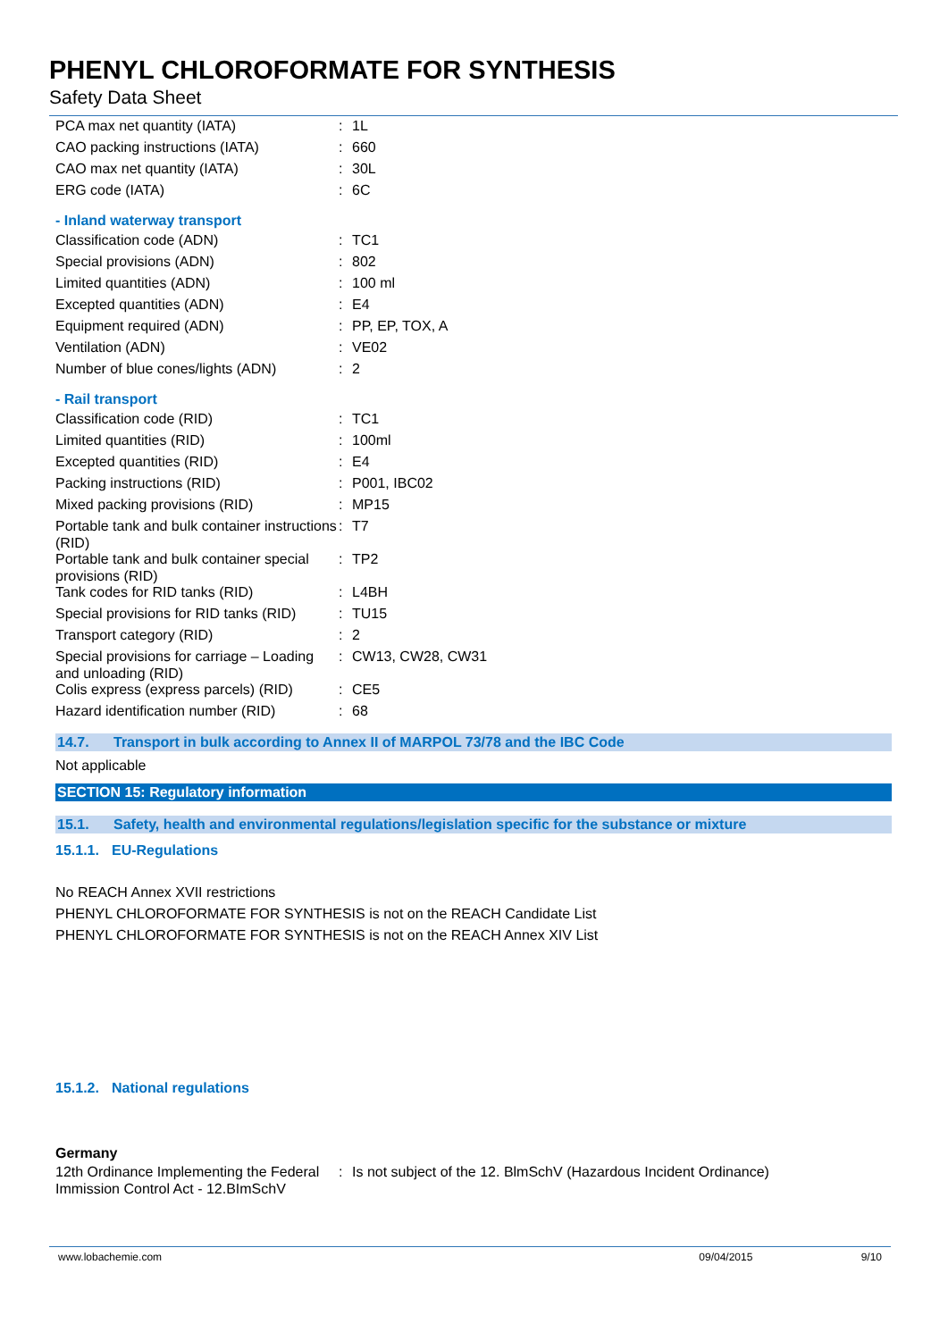PHENYL CHLOROFORMATE FOR SYNTHESIS
Safety Data Sheet
| PCA max net quantity (IATA) | : | 1L |
| CAO packing instructions (IATA) | : | 660 |
| CAO max net quantity (IATA) | : | 30L |
| ERG code (IATA) | : | 6C |
- Inland waterway transport
| Classification code (ADN) | : | TC1 |
| Special provisions (ADN) | : | 802 |
| Limited quantities (ADN) | : | 100 ml |
| Excepted quantities (ADN) | : | E4 |
| Equipment required (ADN) | : | PP, EP, TOX, A |
| Ventilation (ADN) | : | VE02 |
| Number of blue cones/lights (ADN) | : | 2 |
- Rail transport
| Classification code (RID) | : | TC1 |
| Limited quantities (RID) | : | 100ml |
| Excepted quantities (RID) | : | E4 |
| Packing instructions (RID) | : | P001, IBC02 |
| Mixed packing provisions (RID) | : | MP15 |
| Portable tank and bulk container instructions (RID) | : | T7 |
| Portable tank and bulk container special provisions (RID) | : | TP2 |
| Tank codes for RID tanks (RID) | : | L4BH |
| Special provisions for RID tanks (RID) | : | TU15 |
| Transport category (RID) | : | 2 |
| Special provisions for carriage – Loading and unloading (RID) | : | CW13, CW28, CW31 |
| Colis express (express parcels) (RID) | : | CE5 |
| Hazard identification number (RID) | : | 68 |
14.7. Transport in bulk according to Annex II of MARPOL 73/78 and the IBC Code
Not applicable
SECTION 15: Regulatory information
15.1. Safety, health and environmental regulations/legislation specific for the substance or mixture
15.1.1. EU-Regulations
No REACH Annex XVII restrictions
PHENYL CHLOROFORMATE FOR SYNTHESIS is not on the REACH Candidate List
PHENYL CHLOROFORMATE FOR SYNTHESIS is not on the REACH Annex XIV List
15.1.2. National regulations
Germany
| 12th Ordinance Implementing the Federal Immission Control Act - 12.BImSchV | : | Is not subject of the 12. BlmSchV (Hazardous Incident Ordinance) |
www.lobachemie.com 09/04/2015 9/10